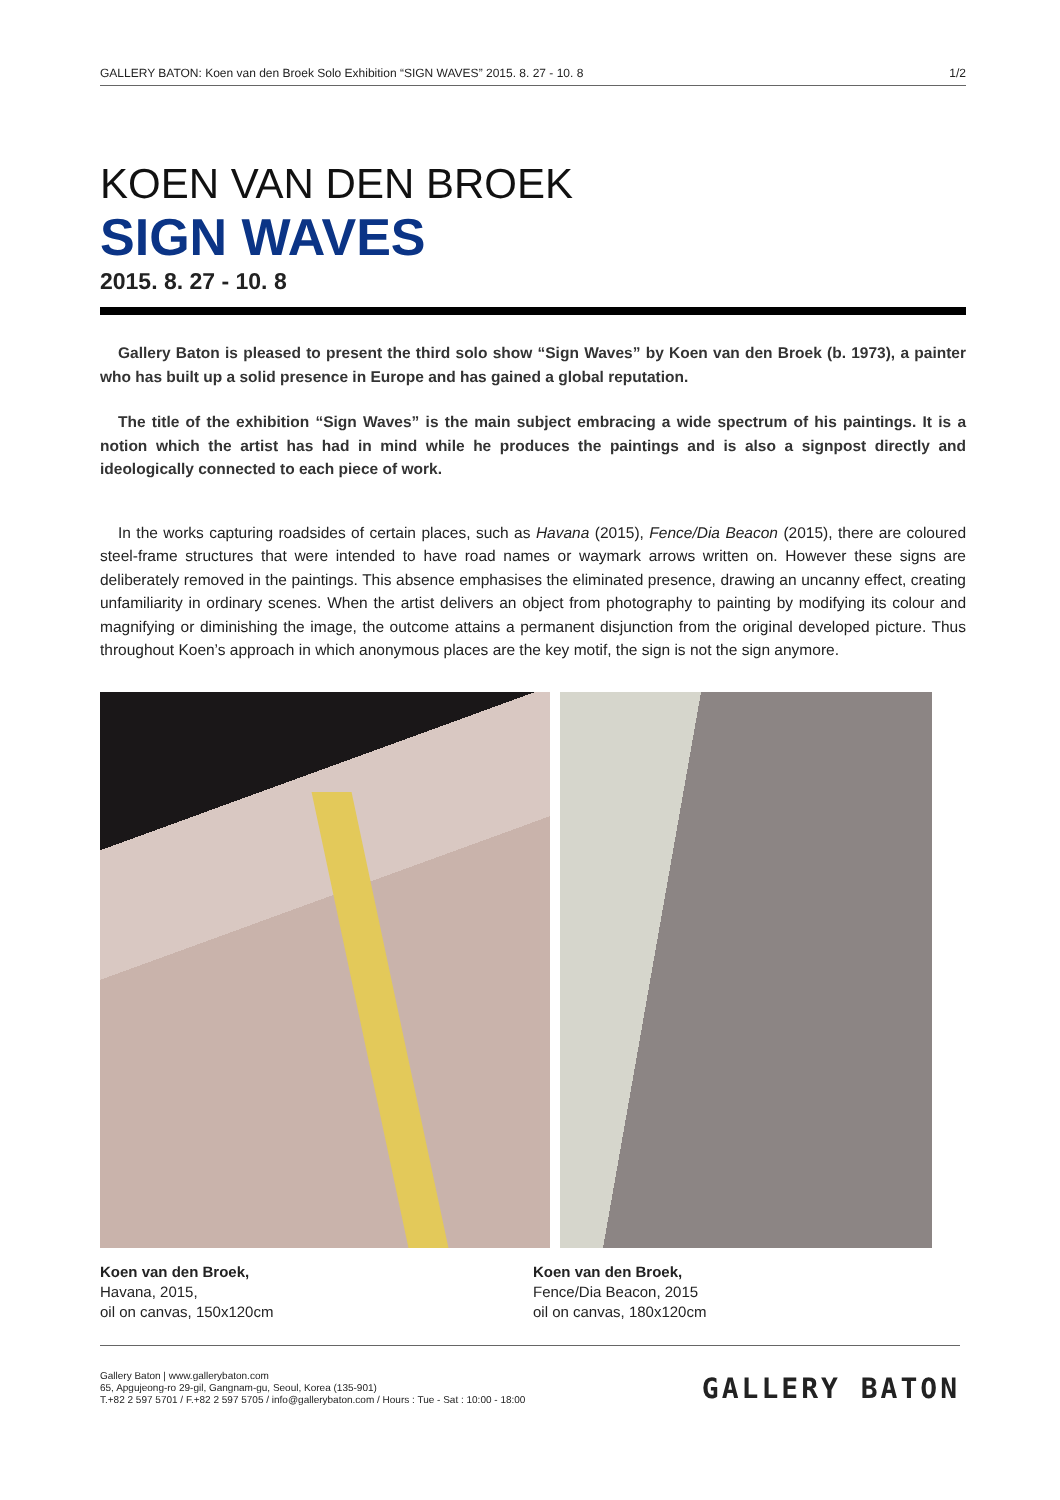GALLERY BATON: Koen van den Broek Solo Exhibition “SIGN WAVES” 2015. 8. 27 - 10. 8 1/2
KOEN VAN DEN BROEK
SIGN WAVES
2015. 8. 27 - 10. 8
Gallery Baton is pleased to present the third solo show “Sign Waves” by Koen van den Broek (b. 1973), a painter who has built up a solid presence in Europe and has gained a global reputation.
The title of the exhibition “Sign Waves” is the main subject embracing a wide spectrum of his paintings. It is a notion which the artist has had in mind while he produces the paintings and is also a signpost directly and ideologically connected to each piece of work.
In the works capturing roadsides of certain places, such as Havana (2015), Fence/Dia Beacon (2015), there are coloured steel-frame structures that were intended to have road names or waymark arrows written on. However these signs are deliberately removed in the paintings. This absence emphasises the eliminated presence, drawing an uncanny effect, creating unfamiliarity in ordinary scenes. When the artist delivers an object from photography to painting by modifying its colour and magnifying or diminishing the image, the outcome attains a permanent disjunction from the original developed picture. Thus throughout Koen’s approach in which anonymous places are the key motif, the sign is not the sign anymore.
Koen van den Broek,
Havana, 2015,
oil on canvas, 150x120cm
Koen van den Broek,
Fence/Dia Beacon, 2015
oil on canvas, 180x120cm
Gallery Baton | www.gallerybaton.com
65, Apgujeong-ro 29-gil, Gangnam-gu, Seoul, Korea (135-901)
T.+82 2 597 5701 / F.+82 2 597 5705 / info@gallerybaton.com / Hours : Tue - Sat : 10:00 - 18:00
GALLERY BATON